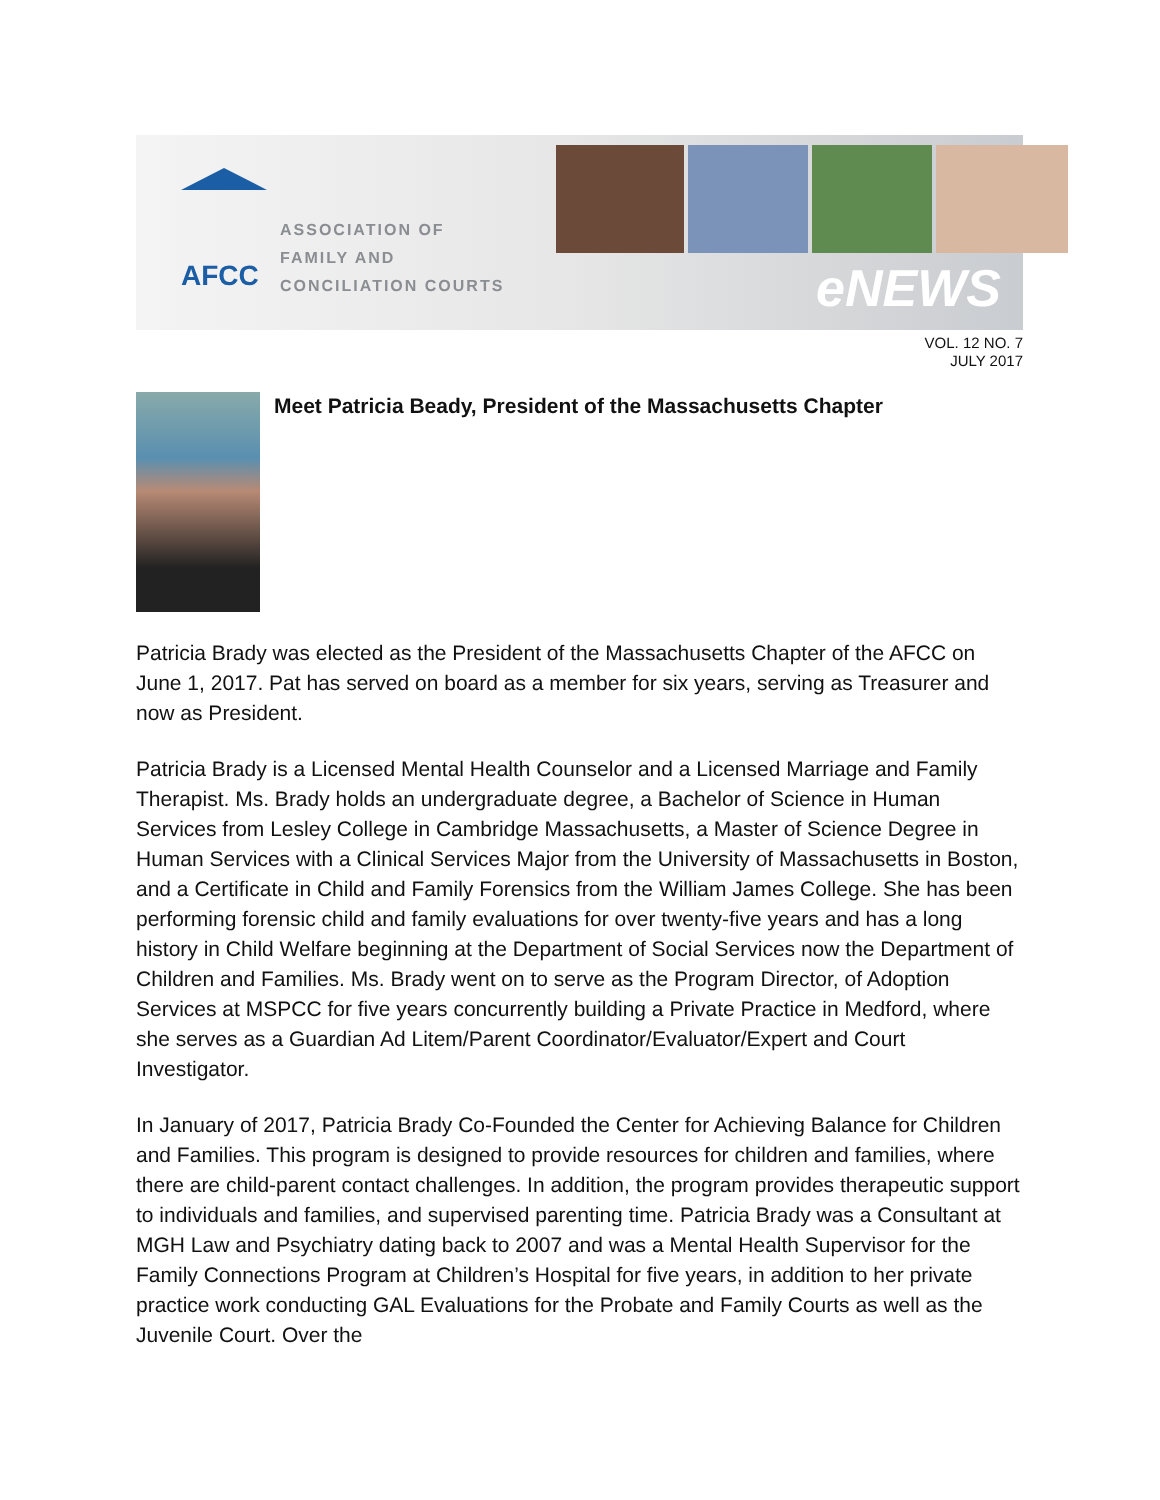AFCC
ASSOCIATION OF
FAMILY AND
CONCILIATION COURTS
eNEWS
VOL. 12 NO. 7
JULY 2017
Meet Patricia Beady, President of the Massachusetts Chapter
Patricia Brady was elected as the President of the Massachusetts Chapter of the AFCC on June 1, 2017. Pat has served on board as a member for six years, serving as Treasurer and now as President.
Patricia Brady is a Licensed Mental Health Counselor and a Licensed Marriage and Family Therapist. Ms. Brady holds an undergraduate degree, a Bachelor of Science in Human Services from Lesley College in Cambridge Massachusetts, a Master of Science Degree in Human Services with a Clinical Services Major from the University of Massachusetts in Boston, and a Certificate in Child and Family Forensics from the William James College. She has been performing forensic child and family evaluations for over twenty-five years and has a long history in Child Welfare beginning at the Department of Social Services now the Department of Children and Families. Ms. Brady went on to serve as the Program Director, of Adoption Services at MSPCC for five years concurrently building a Private Practice in Medford, where she serves as a Guardian Ad Litem/Parent Coordinator/Evaluator/Expert and Court Investigator.
In January of 2017, Patricia Brady Co-Founded the Center for Achieving Balance for Children and Families. This program is designed to provide resources for children and families, where there are child-parent contact challenges. In addition, the program provides therapeutic support to individuals and families, and supervised parenting time. Patricia Brady was a Consultant at MGH Law and Psychiatry dating back to 2007 and was a Mental Health Supervisor for the Family Connections Program at Children’s Hospital for five years, in addition to her private practice work conducting GAL Evaluations for the Probate and Family Courts as well as the Juvenile Court. Over the